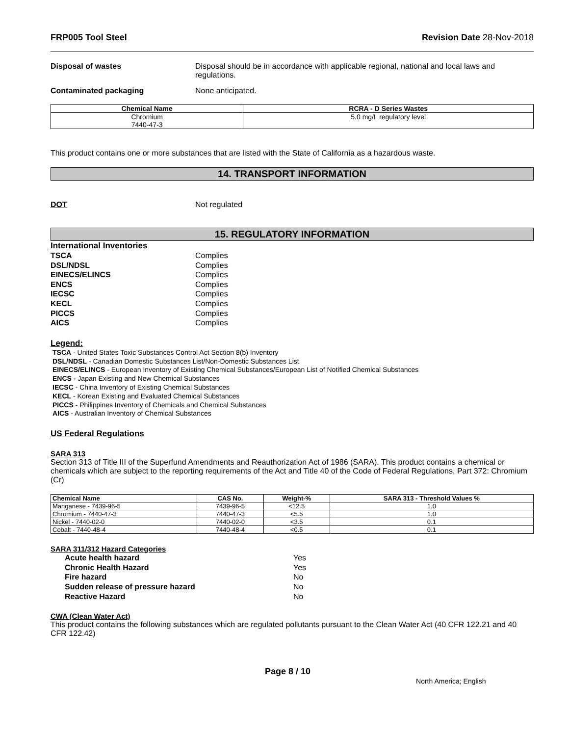FRP005 Tool Steel Revision Date 28-Nov-2018
Disposal of wastes Disposal should be in accordance with applicable regional, national and local laws and regulations.
Contaminated packaging None anticipated.
| Chemical Name | RCRA - D Series Wastes |
| --- | --- |
| Chromium 7440-47-3 | 5.0 mg/L regulatory level |
This product contains one or more substances that are listed with the State of California as a hazardous waste.
14. TRANSPORT INFORMATION
DOT Not regulated
15. REGULATORY INFORMATION
International Inventories
TSCA Complies
DSL/NDSL Complies
EINECS/ELINCS Complies
ENCS Complies
IECSC Complies
KECL Complies
PICCS Complies
AICS Complies
Legend:
TSCA - United States Toxic Substances Control Act Section 8(b) Inventory
DSL/NDSL - Canadian Domestic Substances List/Non-Domestic Substances List
EINECS/ELINCS - European Inventory of Existing Chemical Substances/European List of Notified Chemical Substances
ENCS - Japan Existing and New Chemical Substances
IECSC - China Inventory of Existing Chemical Substances
KECL - Korean Existing and Evaluated Chemical Substances
PICCS - Philippines Inventory of Chemicals and Chemical Substances
AICS - Australian Inventory of Chemical Substances
US Federal Regulations
SARA 313
Section 313 of Title III of the Superfund Amendments and Reauthorization Act of 1986 (SARA). This product contains a chemical or chemicals which are subject to the reporting requirements of the Act and Title 40 of the Code of Federal Regulations, Part 372: Chromium (Cr)
| Chemical Name | CAS No. | Weight-% | SARA 313 - Threshold Values % |
| --- | --- | --- | --- |
| Manganese - 7439-96-5 | 7439-96-5 | <12.5 | 1.0 |
| Chromium - 7440-47-3 | 7440-47-3 | <5.5 | 1.0 |
| Nickel - 7440-02-0 | 7440-02-0 | <3.5 | 0.1 |
| Cobalt - 7440-48-4 | 7440-48-4 | <0.5 | 0.1 |
SARA 311/312 Hazard Categories
Acute health hazard Yes
Chronic Health Hazard Yes
Fire hazard No
Sudden release of pressure hazard No
Reactive Hazard No
CWA (Clean Water Act)
This product contains the following substances which are regulated pollutants pursuant to the Clean Water Act (40 CFR 122.21 and 40 CFR 122.42)
Page 8 / 10 North America; English